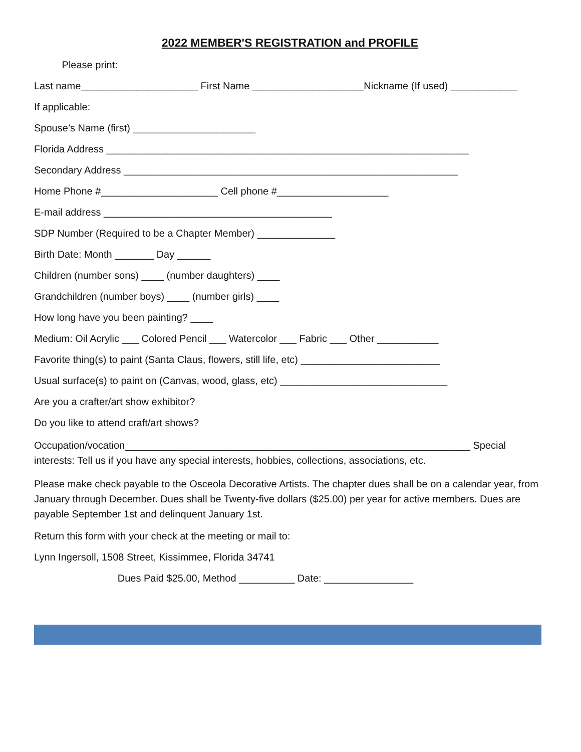2022 MEMBER'S REGISTRATION and PROFILE
Please print:
Last name_____________________ First Name ____________________Nickname (If used) ____________
If applicable:
Spouse’s Name (first) ______________________
Florida Address _________________________________________________________________
Secondary Address ____________________________________________________________
Home Phone #_____________________ Cell phone #____________________
E-mail address _________________________________________
SDP Number (Required to be a Chapter Member) ______________
Birth Date: Month _______ Day ______
Children (number sons) ____ (number daughters) ____
Grandchildren (number boys) ____ (number girls) ____
How long have you been painting? ____
Medium: Oil Acrylic ___ Colored Pencil ___ Watercolor ___ Fabric ___ Other ___________
Favorite thing(s) to paint (Santa Claus, flowers, still life, etc) _________________________
Usual surface(s) to paint on (Canvas, wood, glass, etc) ______________________________
Are you a crafter/art show exhibitor?
Do you like to attend craft/art shows?
Occupation/vocation______________________________________________________________ Special interests: Tell us if you have any special interests, hobbies, collections, associations, etc.
Please make check payable to the Osceola Decorative Artists. The chapter dues shall be on a calendar year, from January through December. Dues shall be Twenty-five dollars ($25.00) per year for active members. Dues are payable September 1st and delinquent January 1st.
Return this form with your check at the meeting or mail to:
Lynn Ingersoll, 1508 Street, Kissimmee, Florida 34741
Dues Paid $25.00, Method __________ Date: ________________